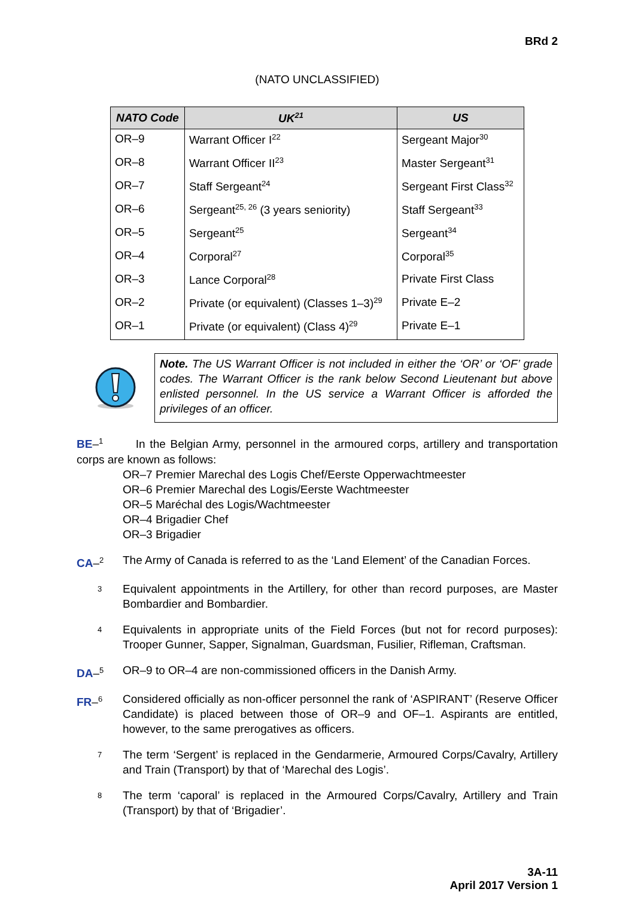BRd 2
(NATO UNCLASSIFIED)
| NATO Code | UK<sup>21</sup> | US |
| --- | --- | --- |
| OR–9 | Warrant Officer I<sup>22</sup> | Sergeant Major<sup>30</sup> |
| OR–8 | Warrant Officer II<sup>23</sup> | Master Sergeant<sup>31</sup> |
| OR–7 | Staff Sergeant<sup>24</sup> | Sergeant First Class<sup>32</sup> |
| OR–6 | Sergeant<sup>25, 26</sup> (3 years seniority) | Staff Sergeant<sup>33</sup> |
| OR–5 | Sergeant<sup>25</sup> | Sergeant<sup>34</sup> |
| OR–4 | Corporal<sup>27</sup> | Corporal<sup>35</sup> |
| OR–3 | Lance Corporal<sup>28</sup> | Private First Class |
| OR–2 | Private (or equivalent) (Classes 1–3)<sup>29</sup> | Private E–2 |
| OR–1 | Private (or equivalent) (Class 4)<sup>29</sup> | Private E–1 |
Note. The US Warrant Officer is not included in either the ‘OR’ or ‘OF’ grade codes. The Warrant Officer is the rank below Second Lieutenant but above enlisted personnel. In the US service a Warrant Officer is afforded the privileges of an officer.
BE–<sup>1</sup> In the Belgian Army, personnel in the armoured corps, artillery and transportation corps are known as follows:
OR–7 Premier Marechal des Logis Chef/Eerste Opperwachtmeester
OR–6 Premier Marechal des Logis/Eerste Wachtmeester
OR–5 Maréchal des Logis/Wachtmeester
OR–4 Brigadier Chef
OR–3 Brigadier
CA–<sup>2</sup>
The Army of Canada is referred to as the ‘Land Element’ of the Canadian Forces.
<sup>3</sup>
Equivalent appointments in the Artillery, for other than record purposes, are Master Bombardier and Bombardier.
<sup>4</sup>
Equivalents in appropriate units of the Field Forces (but not for record purposes): Trooper Gunner, Sapper, Signalman, Guardsman, Fusilier, Rifleman, Craftsman.
DA–<sup>5</sup>
OR–9 to OR–4 are non-commissioned officers in the Danish Army.
FR–<sup>6</sup>
Considered officially as non-officer personnel the rank of ‘ASPIRANT’ (Reserve Officer Candidate) is placed between those of OR–9 and OF–1. Aspirants are entitled, however, to the same prerogatives as officers.
<sup>7</sup>
The term ‘Sergent’ is replaced in the Gendarmerie, Armoured Corps/Cavalry, Artillery and Train (Transport) by that of ‘Marechal des Logis’.
<sup>8</sup>
The term ‘caporal’ is replaced in the Armoured Corps/Cavalry, Artillery and Train (Transport) by that of ‘Brigadier’.
3A-11
April 2017 Version 1